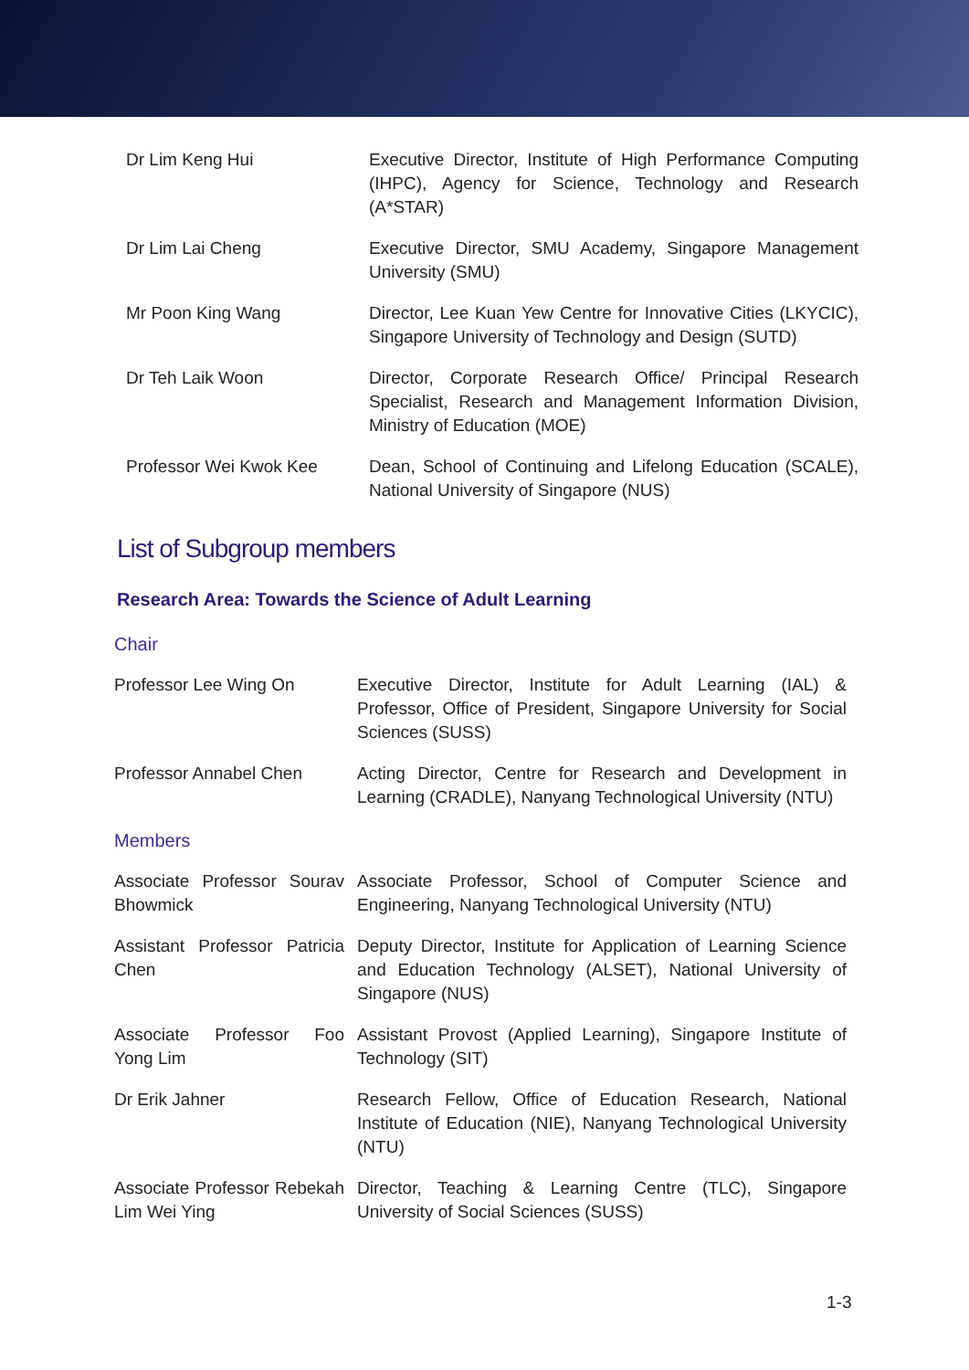| Dr Lim Keng Hui | Executive Director, Institute of High Performance Computing (IHPC), Agency for Science, Technology and Research (A*STAR) |
| Dr Lim Lai Cheng | Executive Director, SMU Academy, Singapore Management University (SMU) |
| Mr Poon King Wang | Director, Lee Kuan Yew Centre for Innovative Cities (LKYCIC), Singapore University of Technology and Design (SUTD) |
| Dr Teh Laik Woon | Director, Corporate Research Office/ Principal Research Specialist, Research and Management Information Division, Ministry of Education (MOE) |
| Professor Wei Kwok Kee | Dean, School of Continuing and Lifelong Education (SCALE), National University of Singapore (NUS) |
List of Subgroup members
Research Area: Towards the Science of Adult Learning
Chair
| Professor Lee Wing On | Executive Director, Institute for Adult Learning (IAL) & Professor, Office of President, Singapore University for Social Sciences (SUSS) |
| Professor Annabel Chen | Acting Director, Centre for Research and Development in Learning (CRADLE), Nanyang Technological University (NTU) |
Members
| Associate Professor Sourav Bhowmick | Associate Professor, School of Computer Science and Engineering, Nanyang Technological University (NTU) |
| Assistant Professor Patricia Chen | Deputy Director, Institute for Application of Learning Science and Education Technology (ALSET), National University of Singapore (NUS) |
| Associate Professor Foo Yong Lim | Assistant Provost (Applied Learning), Singapore Institute of Technology (SIT) |
| Dr Erik Jahner | Research Fellow, Office of Education Research, National Institute of Education (NIE), Nanyang Technological University (NTU) |
| Associate Professor Rebekah Lim Wei Ying | Director, Teaching & Learning Centre (TLC), Singapore University of Social Sciences (SUSS) |
1-3